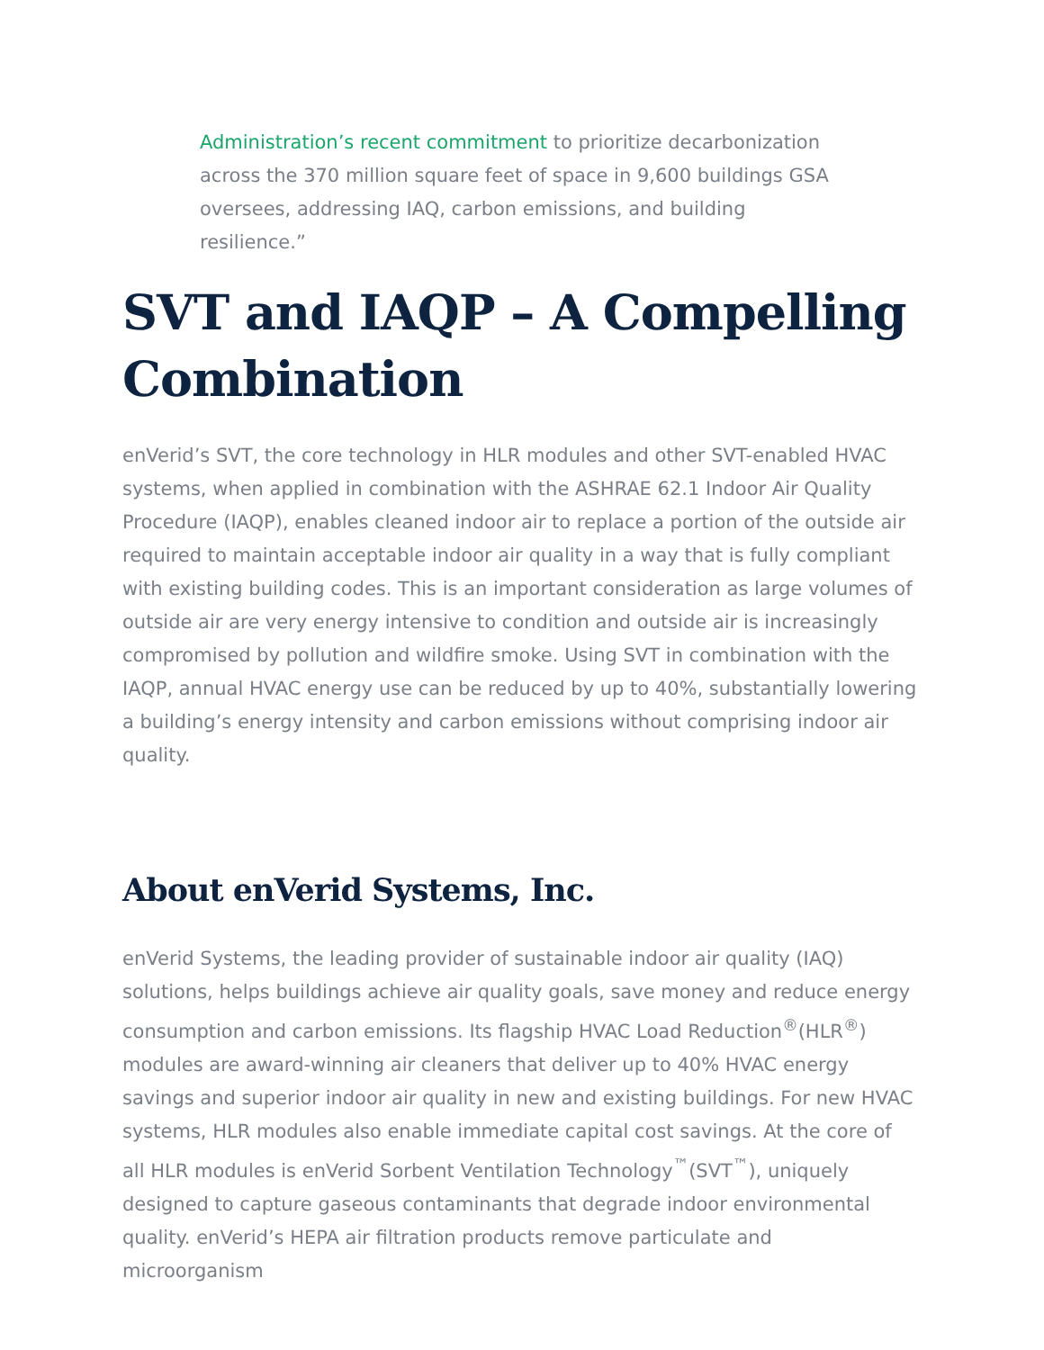Administration’s recent commitment to prioritize decarbonization across the 370 million square feet of space in 9,600 buildings GSA oversees, addressing IAQ, carbon emissions, and building resilience.”
SVT and IAQP – A Compelling Combination
enVerid’s SVT, the core technology in HLR modules and other SVT-enabled HVAC systems, when applied in combination with the ASHRAE 62.1 Indoor Air Quality Procedure (IAQP), enables cleaned indoor air to replace a portion of the outside air required to maintain acceptable indoor air quality in a way that is fully compliant with existing building codes. This is an important consideration as large volumes of outside air are very energy intensive to condition and outside air is increasingly compromised by pollution and wildfire smoke. Using SVT in combination with the IAQP, annual HVAC energy use can be reduced by up to 40%, substantially lowering a building’s energy intensity and carbon emissions without comprising indoor air quality.
About enVerid Systems, Inc.
enVerid Systems, the leading provider of sustainable indoor air quality (IAQ) solutions, helps buildings achieve air quality goals, save money and reduce energy consumption and carbon emissions. Its flagship HVAC Load Reduction<sup>®</sup>(HLR<sup>®</sup>) modules are award-winning air cleaners that deliver up to 40% HVAC energy savings and superior indoor air quality in new and existing buildings. For new HVAC systems, HLR modules also enable immediate capital cost savings. At the core of all HLR modules is enVerid Sorbent Ventilation Technology<sup>™</sup>(SVT<sup>™</sup>), uniquely designed to capture gaseous contaminants that degrade indoor environmental quality. enVerid’s HEPA air filtration products remove particulate and microorganism